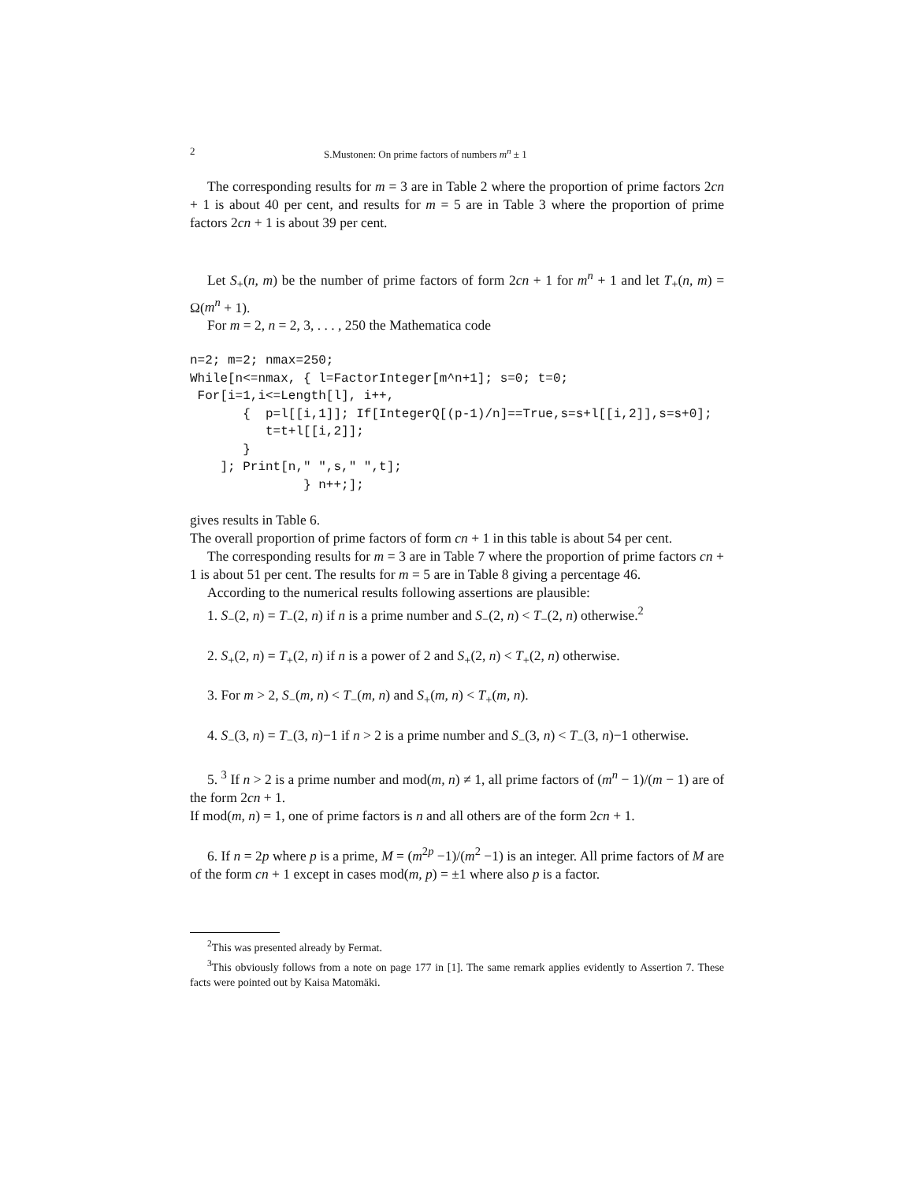2 S.Mustonen: On prime factors of numbers m<sup>n</sup> ± 1
The corresponding results for m = 3 are in Table 2 where the proportion of prime factors 2cn + 1 is about 40 per cent, and results for m = 5 are in Table 3 where the proportion of prime factors 2cn + 1 is about 39 per cent.
Let S<sub>+</sub>(n, m) be the number of prime factors of form 2cn + 1 for m<sup>n</sup> + 1 and let T<sub>+</sub>(n, m) = Ω(m<sup>n</sup> + 1).
For m = 2, n = 2, 3, . . . , 250 the Mathematica code
n=2; m=2; nmax=250;
While[n<=nmax, { l=FactorInteger[m^n+1]; s=0; t=0;
 For[i=1,i<=Length[l], i++,
       {  p=l[[i,1]]; If[IntegerQ[(p-1)/n]==True,s=s+l[[i,2]],s=s+0];
          t=t+l[[i,2]];
       }
    ]; Print[n," ",s," ",t];
               } n++;];
gives results in Table 6.
The overall proportion of prime factors of form cn + 1 in this table is about 54 per cent.
The corresponding results for m = 3 are in Table 7 where the proportion of prime factors cn + 1 is about 51 per cent. The results for m = 5 are in Table 8 giving a percentage 46.
According to the numerical results following assertions are plausible:
1. S<sub>−</sub>(2, n) = T<sub>−</sub>(2, n) if n is a prime number and S<sub>−</sub>(2, n) < T<sub>−</sub>(2, n) otherwise.<sup>2</sup>
2. S<sub>+</sub>(2, n) = T<sub>+</sub>(2, n) if n is a power of 2 and S<sub>+</sub>(2, n) < T<sub>+</sub>(2, n) otherwise.
3. For m > 2, S<sub>−</sub>(m, n) < T<sub>−</sub>(m, n) and S<sub>+</sub>(m, n) < T<sub>+</sub>(m, n).
4. S<sub>−</sub>(3, n) = T<sub>−</sub>(3, n)−1 if n > 2 is a prime number and S<sub>−</sub>(3, n) < T<sub>−</sub>(3, n)−1 otherwise.
5. <sup>3</sup> If n > 2 is a prime number and mod(m, n) ≠ 1, all prime factors of (m<sup>n</sup> − 1)/(m − 1) are of the form 2cn + 1.
If mod(m, n) = 1, one of prime factors is n and all others are of the form 2cn + 1.
6. If n = 2p where p is a prime, M = (m<sup>2p</sup> −1)/(m<sup>2</sup> −1) is an integer. All prime factors of M are of the form cn + 1 except in cases mod(m, p) = ±1 where also p is a factor.
<sup>2</sup> This was presented already by Fermat.
<sup>3</sup> This obviously follows from a note on page 177 in [1]. The same remark applies evidently to Assertion 7. These facts were pointed out by Kaisa Matomäki.